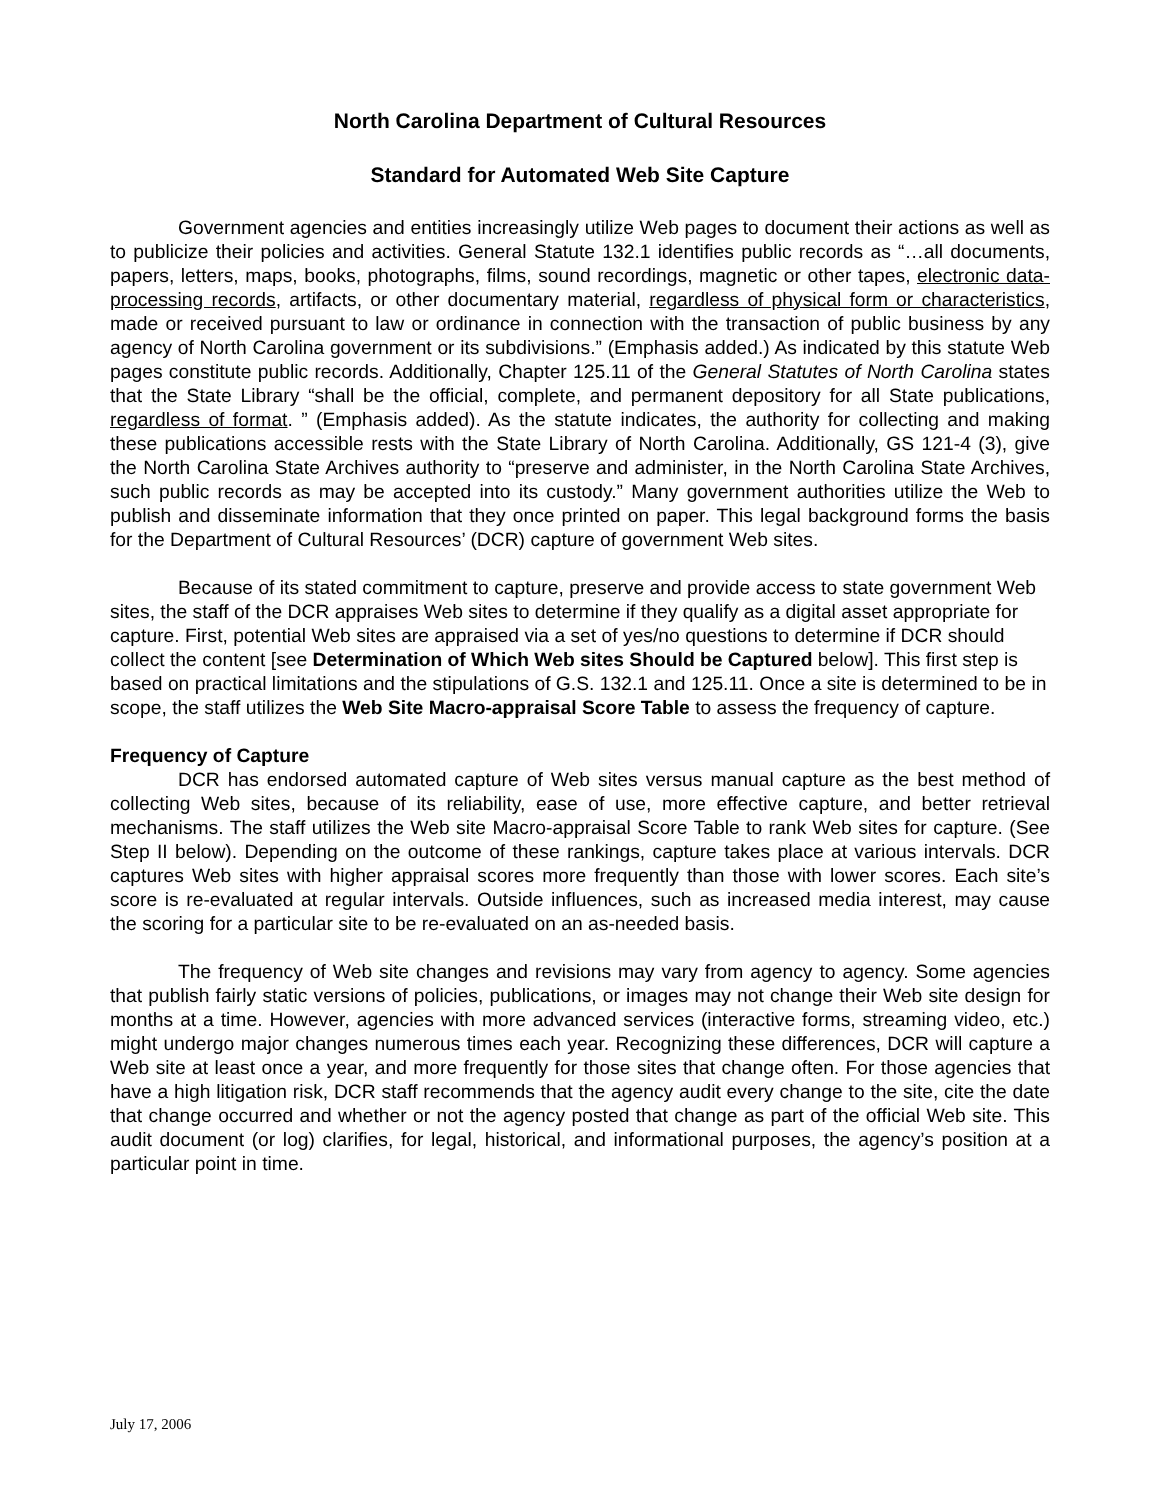North Carolina Department of Cultural Resources
Standard for Automated Web Site Capture
Government agencies and entities increasingly utilize Web pages to document their actions as well as to publicize their policies and activities. General Statute 132.1 identifies public records as “…all documents, papers, letters, maps, books, photographs, films, sound recordings, magnetic or other tapes, electronic data-processing records, artifacts, or other documentary material, regardless of physical form or characteristics, made or received pursuant to law or ordinance in connection with the transaction of public business by any agency of North Carolina government or its subdivisions.” (Emphasis added.) As indicated by this statute Web pages constitute public records. Additionally, Chapter 125.11 of the General Statutes of North Carolina states that the State Library “shall be the official, complete, and permanent depository for all State publications, regardless of format. ” (Emphasis added). As the statute indicates, the authority for collecting and making these publications accessible rests with the State Library of North Carolina. Additionally, GS 121-4 (3), give the North Carolina State Archives authority to “preserve and administer, in the North Carolina State Archives, such public records as may be accepted into its custody.” Many government authorities utilize the Web to publish and disseminate information that they once printed on paper. This legal background forms the basis for the Department of Cultural Resources’ (DCR) capture of government Web sites.
Because of its stated commitment to capture, preserve and provide access to state government Web sites, the staff of the DCR appraises Web sites to determine if they qualify as a digital asset appropriate for capture. First, potential Web sites are appraised via a set of yes/no questions to determine if DCR should collect the content [see Determination of Which Web sites Should be Captured below]. This first step is based on practical limitations and the stipulations of G.S. 132.1 and 125.11. Once a site is determined to be in scope, the staff utilizes the Web Site Macro-appraisal Score Table to assess the frequency of capture.
Frequency of Capture
DCR has endorsed automated capture of Web sites versus manual capture as the best method of collecting Web sites, because of its reliability, ease of use, more effective capture, and better retrieval mechanisms. The staff utilizes the Web site Macro-appraisal Score Table to rank Web sites for capture. (See Step II below). Depending on the outcome of these rankings, capture takes place at various intervals. DCR captures Web sites with higher appraisal scores more frequently than those with lower scores. Each site’s score is re-evaluated at regular intervals. Outside influences, such as increased media interest, may cause the scoring for a particular site to be re-evaluated on an as-needed basis.
The frequency of Web site changes and revisions may vary from agency to agency. Some agencies that publish fairly static versions of policies, publications, or images may not change their Web site design for months at a time. However, agencies with more advanced services (interactive forms, streaming video, etc.) might undergo major changes numerous times each year. Recognizing these differences, DCR will capture a Web site at least once a year, and more frequently for those sites that change often. For those agencies that have a high litigation risk, DCR staff recommends that the agency audit every change to the site, cite the date that change occurred and whether or not the agency posted that change as part of the official Web site. This audit document (or log) clarifies, for legal, historical, and informational purposes, the agency’s position at a particular point in time.
July 17, 2006